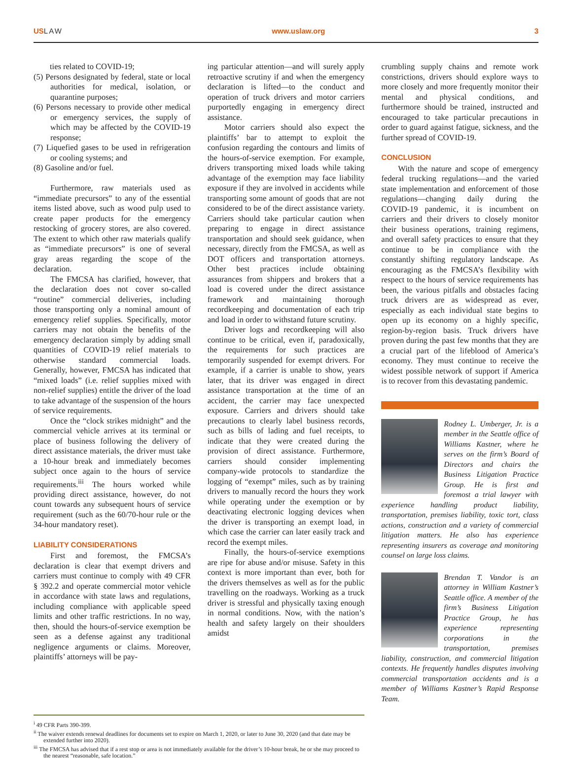USLAW www.uslaw.org 3
ties related to COVID-19;
(5) Persons designated by federal, state or local authorities for medical, isolation, or quarantine purposes;
(6) Persons necessary to provide other medical or emergency services, the supply of which may be affected by the COVID-19 response;
(7) Liquefied gases to be used in refrigeration or cooling systems; and
(8) Gasoline and/or fuel.
Furthermore, raw materials used as “immediate precursors” to any of the essential items listed above, such as wood pulp used to create paper products for the emergency restocking of grocery stores, are also covered. The extent to which other raw materials qualify as “immediate precursors” is one of several gray areas regarding the scope of the declaration.
The FMCSA has clarified, however, that the declaration does not cover so-called “routine” commercial deliveries, including those transporting only a nominal amount of emergency relief supplies. Specifically, motor carriers may not obtain the benefits of the emergency declaration simply by adding small quantities of COVID-19 relief materials to otherwise standard commercial loads. Generally, however, FMCSA has indicated that “mixed loads” (i.e. relief supplies mixed with non-relief supplies) entitle the driver of the load to take advantage of the suspension of the hours of service requirements.
Once the “clock strikes midnight” and the commercial vehicle arrives at its terminal or place of business following the delivery of direct assistance materials, the driver must take a 10-hour break and immediately becomes subject once again to the hours of service requirements.<sup>iii</sup> The hours worked while providing direct assistance, however, do not count towards any subsequent hours of service requirement (such as the 60/70-hour rule or the 34-hour mandatory reset).
LIABILITY CONSIDERATIONS
First and foremost, the FMCSA’s declaration is clear that exempt drivers and carriers must continue to comply with 49 CFR § 392.2 and operate commercial motor vehicle in accordance with state laws and regulations, including compliance with applicable speed limits and other traffic restrictions. In no way, then, should the hours-of-service exemption be seen as a defense against any traditional negligence arguments or claims. Moreover, plaintiffs’ attorneys will be pay-
ing particular attention—and will surely apply retroactive scrutiny if and when the emergency declaration is lifted—to the conduct and operation of truck drivers and motor carriers purportedly engaging in emergency direct assistance.
Motor carriers should also expect the plaintiffs’ bar to attempt to exploit the confusion regarding the contours and limits of the hours-of-service exemption. For example, drivers transporting mixed loads while taking advantage of the exemption may face liability exposure if they are involved in accidents while transporting some amount of goods that are not considered to be of the direct assistance variety. Carriers should take particular caution when preparing to engage in direct assistance transportation and should seek guidance, when necessary, directly from the FMCSA, as well as DOT officers and transportation attorneys. Other best practices include obtaining assurances from shippers and brokers that a load is covered under the direct assistance framework and maintaining thorough recordkeeping and documentation of each trip and load in order to withstand future scrutiny.
Driver logs and recordkeeping will also continue to be critical, even if, paradoxically, the requirements for such practices are temporarily suspended for exempt drivers. For example, if a carrier is unable to show, years later, that its driver was engaged in direct assistance transportation at the time of an accident, the carrier may face unexpected exposure. Carriers and drivers should take precautions to clearly label business records, such as bills of lading and fuel receipts, to indicate that they were created during the provision of direct assistance. Furthermore, carriers should consider implementing company-wide protocols to standardize the logging of “exempt” miles, such as by training drivers to manually record the hours they work while operating under the exemption or by deactivating electronic logging devices when the driver is transporting an exempt load, in which case the carrier can later easily track and record the exempt miles.
Finally, the hours-of-service exemptions are ripe for abuse and/or misuse. Safety in this context is more important than ever, both for the drivers themselves as well as for the public travelling on the roadways. Working as a truck driver is stressful and physically taxing enough in normal conditions. Now, with the nation’s health and safety largely on their shoulders amidst
crumbling supply chains and remote work constrictions, drivers should explore ways to more closely and more frequently monitor their mental and physical conditions, and furthermore should be trained, instructed and encouraged to take particular precautions in order to guard against fatigue, sickness, and the further spread of COVID-19.
CONCLUSION
With the nature and scope of emergency federal trucking regulations—and the varied state implementation and enforcement of those regulations—changing daily during the COVID-19 pandemic, it is incumbent on carriers and their drivers to closely monitor their business operations, training regimens, and overall safety practices to ensure that they continue to be in compliance with the constantly shifting regulatory landscape. As encouraging as the FMCSA’s flexibility with respect to the hours of service requirements has been, the various pitfalls and obstacles facing truck drivers are as widespread as ever, especially as each individual state begins to open up its economy on a highly specific, region-by-region basis. Truck drivers have proven during the past few months that they are a crucial part of the lifeblood of America’s economy. They must continue to receive the widest possible network of support if America is to recover from this devastating pandemic.
Rodney L. Umberger, Jr. is a member in the Seattle office of Williams Kastner, where he serves on the firm’s Board of Directors and chairs the Business Litigation Practice Group. He is first and foremost a trial lawyer with experience handling product liability, transportation, premises liability, toxic tort, class actions, construction and a variety of commercial litigation matters. He also has experience representing insurers as coverage and monitoring counsel on large loss claims.
Brendan T. Vandor is an attorney in William Kastner’s Seattle office. A member of the firm’s Business Litigation Practice Group, he has experience representing corporations in the transportation, premises liability, construction, and commercial litigation contexts. He frequently handles disputes involving commercial transportation accidents and is a member of Williams Kastner’s Rapid Response Team.
<sup>i</sup> 49 CFR Parts 390-399.
<sup>ii</sup> The waiver extends renewal deadlines for documents set to expire on March 1, 2020, or later to June 30, 2020 (and that date may be extended further into 2020).
<sup>iii</sup> The FMCSA has advised that if a rest stop or area is not immediately available for the driver’s 10-hour break, he or she may proceed to the nearest “reasonable, safe location.”